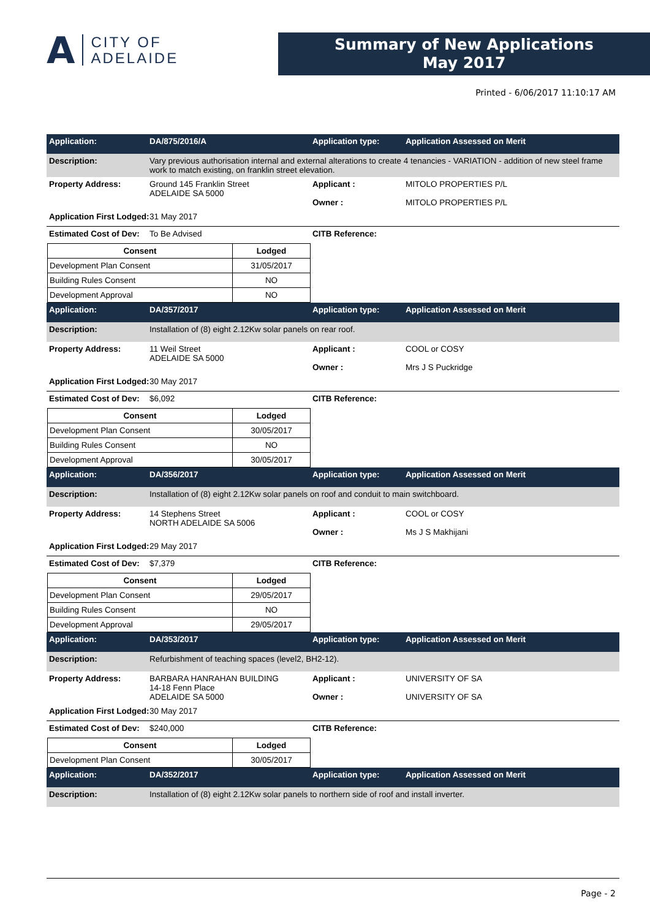A
CITY OF
ADELAIDE
Summary of New Applications
May 2017
Printed - 6/06/2017 11:10:17 AM
Application: DA/875/2016/A Application type: Application Assessed on Merit
Description: Vary previous authorisation internal and external alterations to create 4 tenancies - VARIATION - addition of new steel frame work to match existing, on franklin street elevation.
Property Address: Ground 145 Franklin Street
ADELAIDE SA 5000
Applicant :
Owner :
MITOLO PROPERTIES P/L
MITOLO PROPERTIES P/L
Application First Lodged:
31 May 2017
Estimated Cost of Dev:
To Be Advised CITB Reference:
| Consent | Lodged |
| --- | --- |
| Development Plan Consent | 31/05/2017 |
| Building Rules Consent | NO |
| Development Approval | NO |
Application: DA/357/2017 Application type: Application Assessed on Merit
Description: Installation of (8) eight 2.12Kw solar panels on rear roof.
Property Address: 11 Weil Street
ADELAIDE SA 5000
Applicant :
Owner :
COOL or COSY
Mrs J S Puckridge
Application First Lodged:
30 May 2017
Estimated Cost of Dev:
$6,092 CITB Reference:
| Consent | Lodged |
| --- | --- |
| Development Plan Consent | 30/05/2017 |
| Building Rules Consent | NO |
| Development Approval | 30/05/2017 |
Application: DA/356/2017 Application type: Application Assessed on Merit
Description: Installation of (8) eight 2.12Kw solar panels on roof and conduit to main switchboard.
Property Address: 14 Stephens Street
NORTH ADELAIDE SA 5006
Applicant :
Owner :
COOL or COSY
Ms J S Makhijani
Application First Lodged:
29 May 2017
Estimated Cost of Dev:
$7,379 CITB Reference:
| Consent | Lodged |
| --- | --- |
| Development Plan Consent | 29/05/2017 |
| Building Rules Consent | NO |
| Development Approval | 29/05/2017 |
Application: DA/353/2017 Application type: Application Assessed on Merit
Description: Refurbishment of teaching spaces (level2, BH2-12).
Property Address: BARBARA HANRAHAN BUILDING
14-18 Fenn Place
ADELAIDE SA 5000
Applicant :
Owner :
UNIVERSITY OF SA
UNIVERSITY OF SA
Application First Lodged:
30 May 2017
Estimated Cost of Dev:
$240,000 CITB Reference:
| Consent | Lodged |
| --- | --- |
| Development Plan Consent | 30/05/2017 |
Application: DA/352/2017 Application type: Application Assessed on Merit
Description: Installation of (8) eight 2.12Kw solar panels to northern side of roof and install inverter.
Page - 2